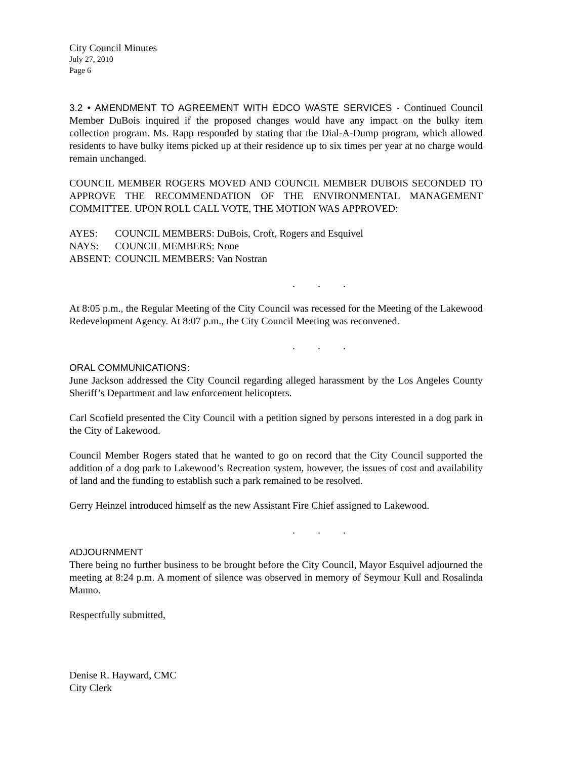City Council Minutes
July 27, 2010
Page 6
3.2 • AMENDMENT TO AGREEMENT WITH EDCO WASTE SERVICES - Continued Council Member DuBois inquired if the proposed changes would have any impact on the bulky item collection program. Ms. Rapp responded by stating that the Dial-A-Dump program, which allowed residents to have bulky items picked up at their residence up to six times per year at no charge would remain unchanged.
COUNCIL MEMBER ROGERS MOVED AND COUNCIL MEMBER DUBOIS SECONDED TO APPROVE THE RECOMMENDATION OF THE ENVIRONMENTAL MANAGEMENT COMMITTEE. UPON ROLL CALL VOTE, THE MOTION WAS APPROVED:
| AYES: | COUNCIL MEMBERS: DuBois, Croft, Rogers and Esquivel |
| NAYS: | COUNCIL MEMBERS: None |
| ABSENT: | COUNCIL MEMBERS: Van Nostran |
. . .
At 8:05 p.m., the Regular Meeting of the City Council was recessed for the Meeting of the Lakewood Redevelopment Agency. At 8:07 p.m., the City Council Meeting was reconvened.
. . .
ORAL COMMUNICATIONS:
June Jackson addressed the City Council regarding alleged harassment by the Los Angeles County Sheriff’s Department and law enforcement helicopters.
Carl Scofield presented the City Council with a petition signed by persons interested in a dog park in the City of Lakewood.
Council Member Rogers stated that he wanted to go on record that the City Council supported the addition of a dog park to Lakewood’s Recreation system, however, the issues of cost and availability of land and the funding to establish such a park remained to be resolved.
Gerry Heinzel introduced himself as the new Assistant Fire Chief assigned to Lakewood.
. . .
ADJOURNMENT
There being no further business to be brought before the City Council, Mayor Esquivel adjourned the meeting at 8:24 p.m. A moment of silence was observed in memory of Seymour Kull and Rosalinda Manno.
Respectfully submitted,
Denise R. Hayward, CMC
City Clerk